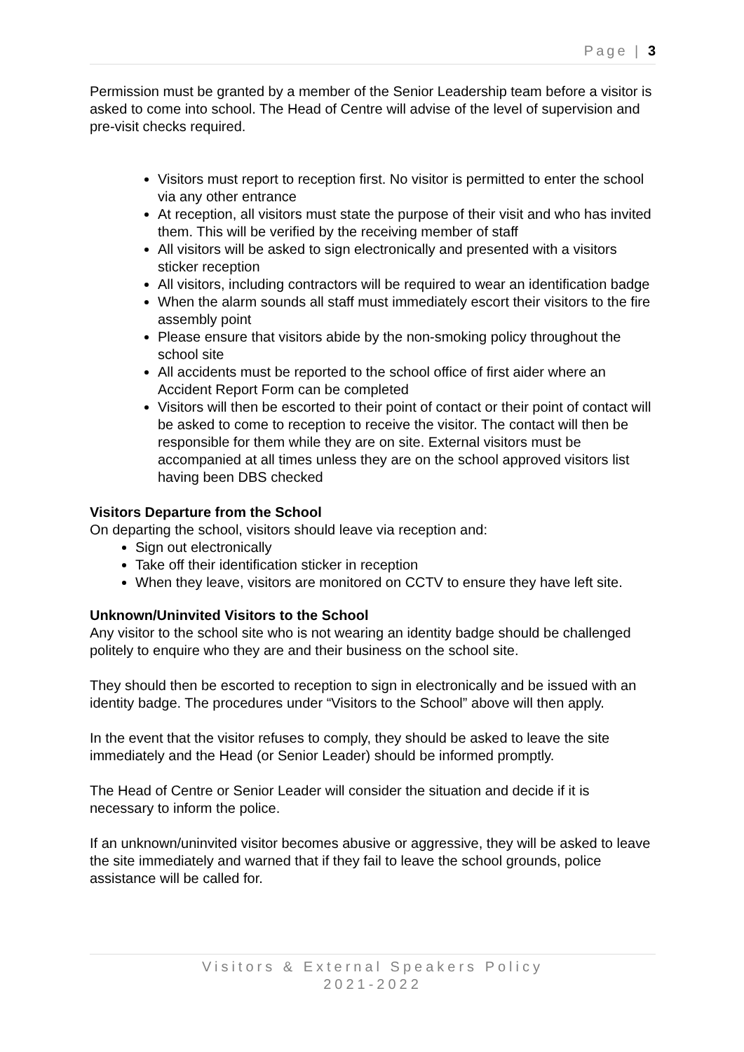Page | 3
Permission must be granted by a member of the Senior Leadership team before a visitor is asked to come into school. The Head of Centre will advise of the level of supervision and pre-visit checks required.
Visitors must report to reception first. No visitor is permitted to enter the school via any other entrance
At reception, all visitors must state the purpose of their visit and who has invited them. This will be verified by the receiving member of staff
All visitors will be asked to sign electronically and presented with a visitors sticker reception
All visitors, including contractors will be required to wear an identification badge
When the alarm sounds all staff must immediately escort their visitors to the fire assembly point
Please ensure that visitors abide by the non-smoking policy throughout the school site
All accidents must be reported to the school office of first aider where an Accident Report Form can be completed
Visitors will then be escorted to their point of contact or their point of contact will be asked to come to reception to receive the visitor. The contact will then be responsible for them while they are on site. External visitors must be accompanied at all times unless they are on the school approved visitors list having been DBS checked
Visitors Departure from the School
On departing the school, visitors should leave via reception and:
Sign out electronically
Take off their identification sticker in reception
When they leave, visitors are monitored on CCTV to ensure they have left site.
Unknown/Uninvited Visitors to the School
Any visitor to the school site who is not wearing an identity badge should be challenged politely to enquire who they are and their business on the school site.
They should then be escorted to reception to sign in electronically and be issued with an identity badge. The procedures under “Visitors to the School” above will then apply.
In the event that the visitor refuses to comply, they should be asked to leave the site immediately and the Head (or Senior Leader) should be informed promptly.
The Head of Centre or Senior Leader will consider the situation and decide if it is necessary to inform the police.
If an unknown/uninvited visitor becomes abusive or aggressive, they will be asked to leave the site immediately and warned that if they fail to leave the school grounds, police assistance will be called for.
Visitors & External Speakers Policy
2021-2022